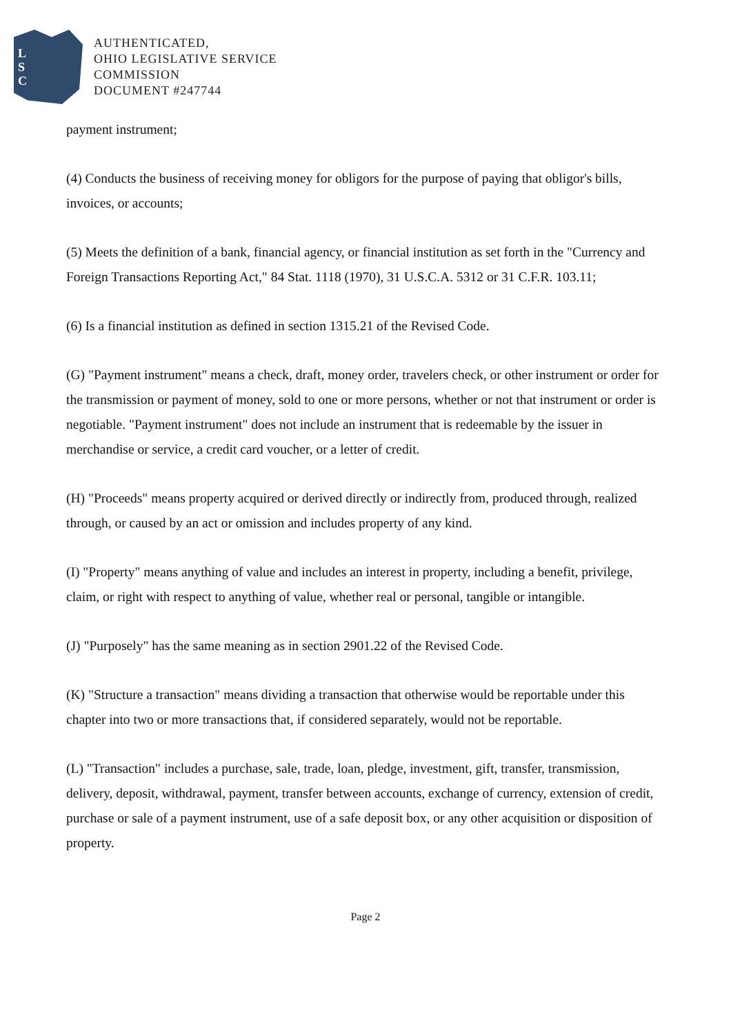L
S
C
AUTHENTICATED,
OHIO LEGISLATIVE SERVICE
COMMISSION
DOCUMENT #247744
payment instrument;
(4) Conducts the business of receiving money for obligors for the purpose of paying that obligor's bills, invoices, or accounts;
(5) Meets the definition of a bank, financial agency, or financial institution as set forth in the "Currency and Foreign Transactions Reporting Act," 84 Stat. 1118 (1970), 31 U.S.C.A. 5312 or 31 C.F.R. 103.11;
(6) Is a financial institution as defined in section 1315.21 of the Revised Code.
(G) "Payment instrument" means a check, draft, money order, travelers check, or other instrument or order for the transmission or payment of money, sold to one or more persons, whether or not that instrument or order is negotiable. "Payment instrument" does not include an instrument that is redeemable by the issuer in merchandise or service, a credit card voucher, or a letter of credit.
(H) "Proceeds" means property acquired or derived directly or indirectly from, produced through, realized through, or caused by an act or omission and includes property of any kind.
(I) "Property" means anything of value and includes an interest in property, including a benefit, privilege, claim, or right with respect to anything of value, whether real or personal, tangible or intangible.
(J) "Purposely" has the same meaning as in section 2901.22 of the Revised Code.
(K) "Structure a transaction" means dividing a transaction that otherwise would be reportable under this chapter into two or more transactions that, if considered separately, would not be reportable.
(L) "Transaction" includes a purchase, sale, trade, loan, pledge, investment, gift, transfer, transmission, delivery, deposit, withdrawal, payment, transfer between accounts, exchange of currency, extension of credit, purchase or sale of a payment instrument, use of a safe deposit box, or any other acquisition or disposition of property.
Page 2